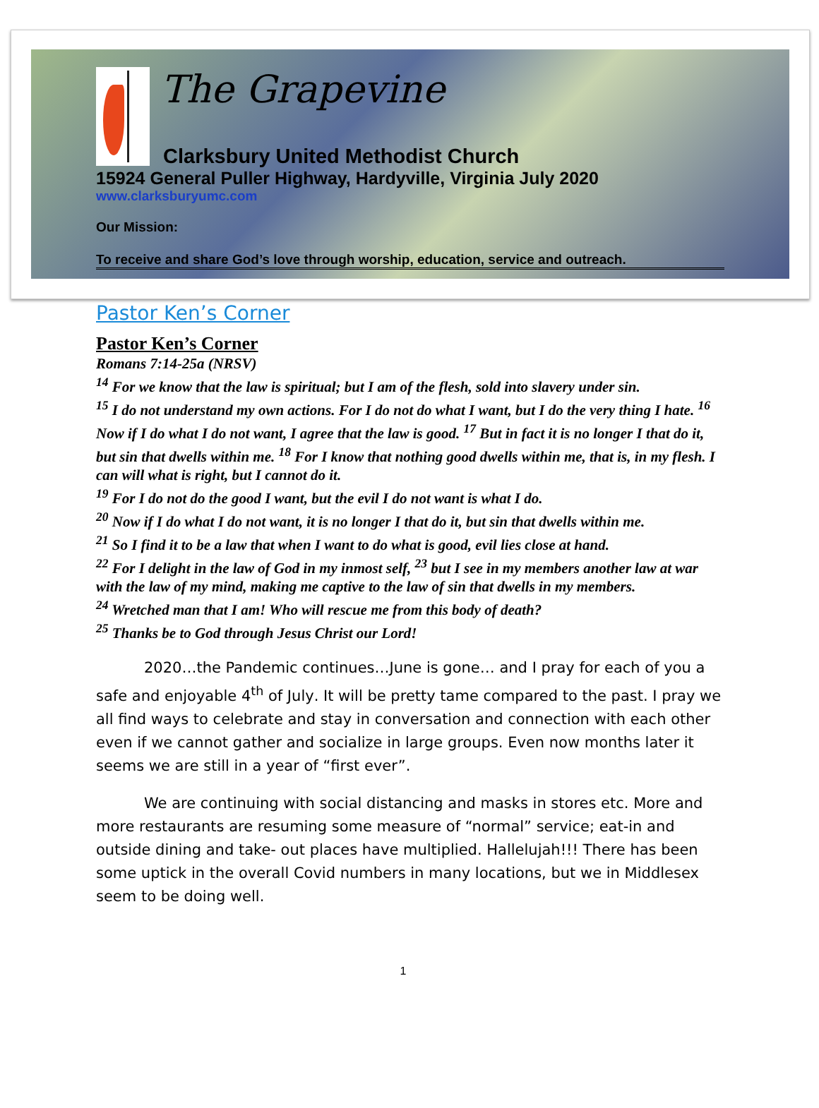The Grapevine
Clarksbury United Methodist Church
15924 General Puller Highway, Hardyville, Virginia July 2020
www.clarksburyumc.com
Our Mission:
To receive and share God’s love through worship, education, service and outreach.
Pastor Ken’s Corner
Pastor Ken’s Corner
Romans 7:14-25a (NRSV)
<sup>14</sup> For we know that the law is spiritual; but I am of the flesh, sold into slavery under sin.
<sup>15</sup> I do not understand my own actions. For I do not do what I want, but I do the very thing I hate. <sup>16</sup> Now if I do what I do not want, I agree that the law is good. <sup>17</sup> But in fact it is no longer I that do it, but sin that dwells within me. <sup>18</sup> For I know that nothing good dwells within me, that is, in my flesh. I can will what is right, but I cannot do it.
<sup>19</sup> For I do not do the good I want, but the evil I do not want is what I do.
<sup>20</sup> Now if I do what I do not want, it is no longer I that do it, but sin that dwells within me.
<sup>21</sup> So I find it to be a law that when I want to do what is good, evil lies close at hand.
<sup>22</sup> For I delight in the law of God in my inmost self, <sup>23</sup> but I see in my members another law at war with the law of my mind, making me captive to the law of sin that dwells in my members.
<sup>24</sup> Wretched man that I am! Who will rescue me from this body of death?
<sup>25</sup> Thanks be to God through Jesus Christ our Lord!
2020…the Pandemic continues…June is gone… and I pray for each of you a safe and enjoyable 4<sup>th</sup> of July. It will be pretty tame compared to the past. I pray we all find ways to celebrate and stay in conversation and connection with each other even if we cannot gather and socialize in large groups. Even now months later it seems we are still in a year of “first ever”.
We are continuing with social distancing and masks in stores etc. More and more restaurants are resuming some measure of “normal” service; eat-in and outside dining and take- out places have multiplied. Hallelujah!!! There has been some uptick in the overall Covid numbers in many locations, but we in Middlesex seem to be doing well.
1